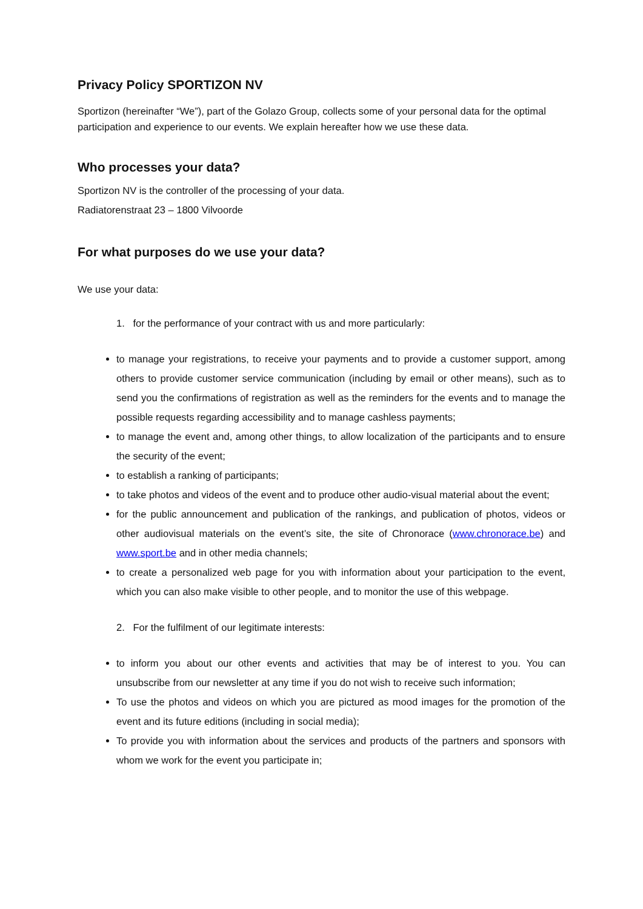Privacy Policy SPORTIZON NV
Sportizon (hereinafter “We”), part of the Golazo Group, collects some of your personal data for the optimal participation and experience to our events. We explain hereafter how we use these data.
Who processes your data?
Sportizon NV is the controller of the processing of your data.
Radiatorenstraat 23 – 1800 Vilvoorde
For what purposes do we use your data?
We use your data:
1. for the performance of your contract with us and more particularly:
to manage your registrations, to receive your payments and to provide a customer support, among others to provide customer service communication (including by email or other means), such as to send you the confirmations of registration as well as the reminders for the events and to manage the possible requests regarding accessibility and to manage cashless payments;
to manage the event and, among other things, to allow localization of the participants and to ensure the security of the event;
to establish a ranking of participants;
to take photos and videos of the event and to produce other audio-visual material about the event;
for the public announcement and publication of the rankings, and publication of photos, videos or other audiovisual materials on the event’s site, the site of Chronorace (www.chronorace.be) and www.sport.be and in other media channels;
to create a personalized web page for you with information about your participation to the event, which you can also make visible to other people, and to monitor the use of this webpage.
2. For the fulfilment of our legitimate interests:
to inform you about our other events and activities that may be of interest to you. You can unsubscribe from our newsletter at any time if you do not wish to receive such information;
To use the photos and videos on which you are pictured as mood images for the promotion of the event and its future editions (including in social media);
To provide you with information about the services and products of the partners and sponsors with whom we work for the event you participate in;